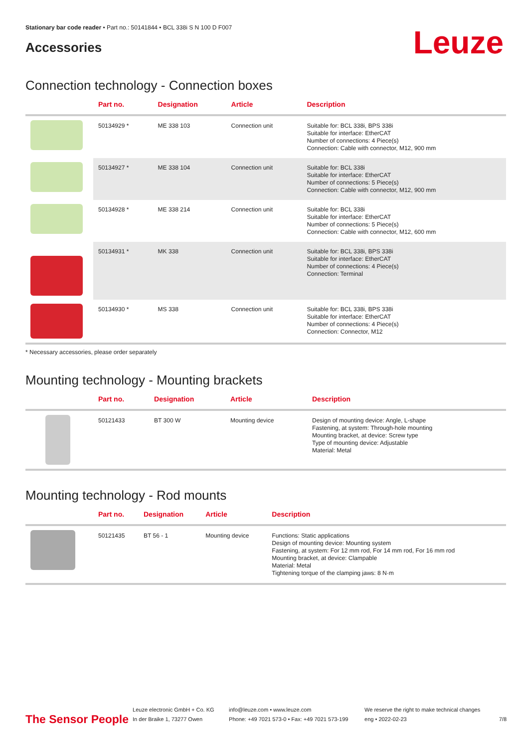Stationary bar code reader • Part no.: 50141844 • BCL 338i S N 100 D F007
Accessories
Leuze
Connection technology - Connection boxes
| | Part no. | Designation | Article | Description |
| --- | --- | --- | --- | --- |
| | 50134929 * | ME 338 103 | Connection unit | Suitable for: BCL 338i, BPS 338i Suitable for interface: EtherCAT Number of connections: 4 Piece(s) Connection: Cable with connector, M12, 900 mm |
| | 50134927 * | ME 338 104 | Connection unit | Suitable for: BCL 338i Suitable for interface: EtherCAT Number of connections: 5 Piece(s) Connection: Cable with connector, M12, 900 mm |
| | 50134928 * | ME 338 214 | Connection unit | Suitable for: BCL 338i Suitable for interface: EtherCAT Number of connections: 5 Piece(s) Connection: Cable with connector, M12, 600 mm |
| | 50134931 * | MK 338 | Connection unit | Suitable for: BCL 338i, BPS 338i Suitable for interface: EtherCAT Number of connections: 4 Piece(s) Connection: Terminal |
| | 50134930 * | MS 338 | Connection unit | Suitable for: BCL 338i, BPS 338i Suitable for interface: EtherCAT Number of connections: 4 Piece(s) Connection: Connector, M12 |
* Necessary accessories, please order separately
Mounting technology - Mounting brackets
| | Part no. | Designation | Article | Description |
| --- | --- | --- | --- | --- |
| | 50121433 | BT 300 W | Mounting device | Design of mounting device: Angle, L-shape Fastening, at system: Through-hole mounting Mounting bracket, at device: Screw type Type of mounting device: Adjustable Material: Metal |
Mounting technology - Rod mounts
| | Part no. | Designation | Article | Description |
| --- | --- | --- | --- | --- |
| | 50121435 | BT 56 - 1 | Mounting device | Functions: Static applications Design of mounting device: Mounting system Fastening, at system: For 12 mm rod, For 14 mm rod, For 16 mm rod Mounting bracket, at device: Clampable Material: Metal Tightening torque of the clamping jaws: 8 N·m |
The Sensor People
Leuze electronic GmbH + Co. KG
In der Braike 1, 73277 Owen
info@leuze.com • www.leuze.com
Phone: +49 7021 573-0 • Fax: +49 7021 573-199
We reserve the right to make technical changes
eng • 2022-02-23
7/8